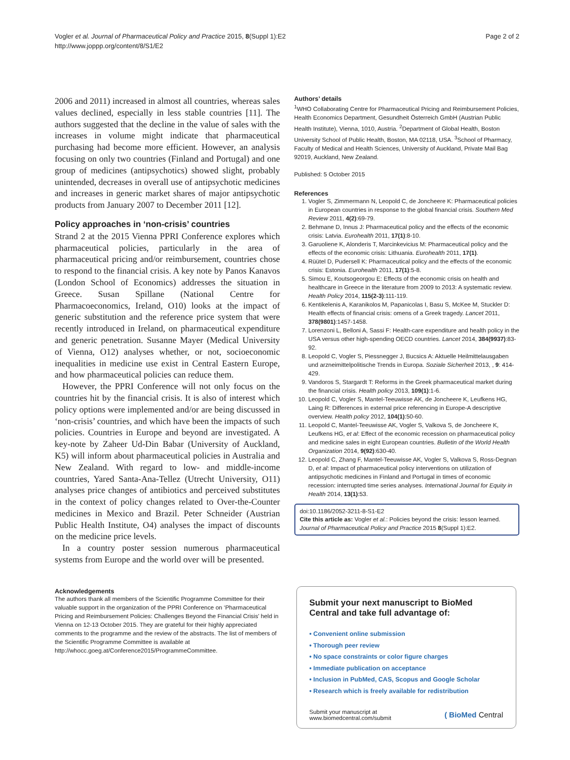Vogler et al. Journal of Pharmaceutical Policy and Practice 2015, 8(Suppl 1):E2
http://www.joppp.org/content/8/S1/E2
Page 2 of 2
2006 and 2011) increased in almost all countries, whereas sales values declined, especially in less stable countries [11]. The authors suggested that the decline in the value of sales with the increases in volume might indicate that pharmaceutical purchasing had become more efficient. However, an analysis focusing on only two countries (Finland and Portugal) and one group of medicines (antipsychotics) showed slight, probably unintended, decreases in overall use of antipsychotic medicines and increases in generic market shares of major antipsychotic products from January 2007 to December 2011 [12].
Policy approaches in ‘non-crisis’ countries
Strand 2 at the 2015 Vienna PPRI Conference explores which pharmaceutical policies, particularly in the area of pharmaceutical pricing and/or reimbursement, countries chose to respond to the financial crisis. A key note by Panos Kanavos (London School of Economics) addresses the situation in Greece. Susan Spillane (National Centre for Pharmacoeconomics, Ireland, O10) looks at the impact of generic substitution and the reference price system that were recently introduced in Ireland, on pharmaceutical expenditure and generic penetration. Susanne Mayer (Medical University of Vienna, O12) analyses whether, or not, socioeconomic inequalities in medicine use exist in Central Eastern Europe, and how pharmaceutical policies can reduce them.
However, the PPRI Conference will not only focus on the countries hit by the financial crisis. It is also of interest which policy options were implemented and/or are being discussed in ‘non-crisis’ countries, and which have been the impacts of such policies. Countries in Europe and beyond are investigated. A key-note by Zaheer Ud-Din Babar (University of Auckland, K5) will inform about pharmaceutical policies in Australia and New Zealand. With regard to low- and middle-income countries, Yared Santa-Ana-Tellez (Utrecht University, O11) analyses price changes of antibiotics and perceived substitutes in the context of policy changes related to Over-the-Counter medicines in Mexico and Brazil. Peter Schneider (Austrian Public Health Institute, O4) analyses the impact of discounts on the medicine price levels.
In a country poster session numerous pharmaceutical systems from Europe and the world over will be presented.
Acknowledgements
The authors thank all members of the Scientific Programme Committee for their valuable support in the organization of the PPRI Conference on ‘Pharmaceutical Pricing and Reimbursement Policies: Challenges Beyond the Financial Crisis’ held in Vienna on 12-13 October 2015. They are grateful for their highly appreciated comments to the programme and the review of the abstracts. The list of members of the Scientific Programme Committee is available at http://whocc.goeg.at/Conference2015/ProgrammeCommittee.
Authors’ details
<sup>1</sup> WHO Collaborating Centre for Pharmaceutical Pricing and Reimbursement Policies, Health Economics Department, Gesundheit Österreich GmbH (Austrian Public Health Institute), Vienna, 1010, Austria. <sup>2</sup>Department of Global Health, Boston University School of Public Health, Boston, MA 02118, USA. <sup>3</sup>School of Pharmacy, Faculty of Medical and Health Sciences, University of Auckland, Private Mail Bag 92019, Auckland, New Zealand.
Published: 5 October 2015
References
1. Vogler S, Zimmermann N, Leopold C, de Joncheere K: Pharmaceutical policies in European countries in response to the global financial crisis. Southern Med Review 2011, 4(2):69-79.
2. Behmane D, Innus J: Pharmaceutical policy and the effects of the economic crisis: Latvia. Eurohealth 2011, 17(1):8-10.
3. Garuoliene K, Alonderis T, Marcinkevicius M: Pharmaceutical policy and the effects of the economic crisis: Lithuania. Eurohealth 2011, 17(1).
4. Rüütel D, Pudersell K: Pharmaceutical policy and the effects of the economic crisis: Estonia. Eurohealth 2011, 17(1):5-8.
5. Simou E, Koutsogeorgou E: Effects of the economic crisis on health and healthcare in Greece in the literature from 2009 to 2013: A systematic review. Health Policy 2014, 115(2-3):111-119.
6. Kentikelenis A, Karanikolos M, Papanicolas I, Basu S, McKee M, Stuckler D: Health effects of financial crisis: omens of a Greek tragedy. Lancet 2011, 378(9801):1457-1458.
7. Lorenzoni L, Belloni A, Sassi F: Health-care expenditure and health policy in the USA versus other high-spending OECD countries. Lancet 2014, 384(9937):83-92.
8. Leopold C, Vogler S, Piessnegger J, Bucsics A: Aktuelle Heilmittelausgaben und arzneimittelpolitische Trends in Europa. Soziale Sicherheit 2013, , 9: 414-429.
9. Vandoros S, Stargardt T: Reforms in the Greek pharmaceutical market during the financial crisis. Health policy 2013, 109(1):1-6.
10. Leopold C, Vogler S, Mantel-Teeuwisse AK, de Joncheere K, Leufkens HG, Laing R: Differences in external price referencing in Europe-A descriptive overview. Health policy 2012, 104(1):50-60.
11. Leopold C, Mantel-Teeuwisse AK, Vogler S, Valkova S, de Joncheere K, Leufkens HG, et al: Effect of the economic recession on pharmaceutical policy and medicine sales in eight European countries. Bulletin of the World Health Organization 2014, 9(92):630-40.
12. Leopold C, Zhang F, Mantel-Teeuwisse AK, Vogler S, Valkova S, Ross-Degnan D, et al: Impact of pharmaceutical policy interventions on utilization of antipsychotic medicines in Finland and Portugal in times of economic recession: interrupted time series analyses. International Journal for Equity in Health 2014, 13(1):53.
doi:10.1186/2052-3211-8-S1-E2
Cite this article as: Vogler et al.: Policies beyond the crisis: lesson learned. Journal of Pharmaceutical Policy and Practice 2015 8(Suppl 1):E2.
Submit your next manuscript to BioMed Central and take full advantage of:
• Convenient online submission
• Thorough peer review
• No space constraints or color figure charges
• Immediate publication on acceptance
• Inclusion in PubMed, CAS, Scopus and Google Scholar
• Research which is freely available for redistribution
Submit your manuscript at
www.biomedcentral.com/submit
( BioMed Central